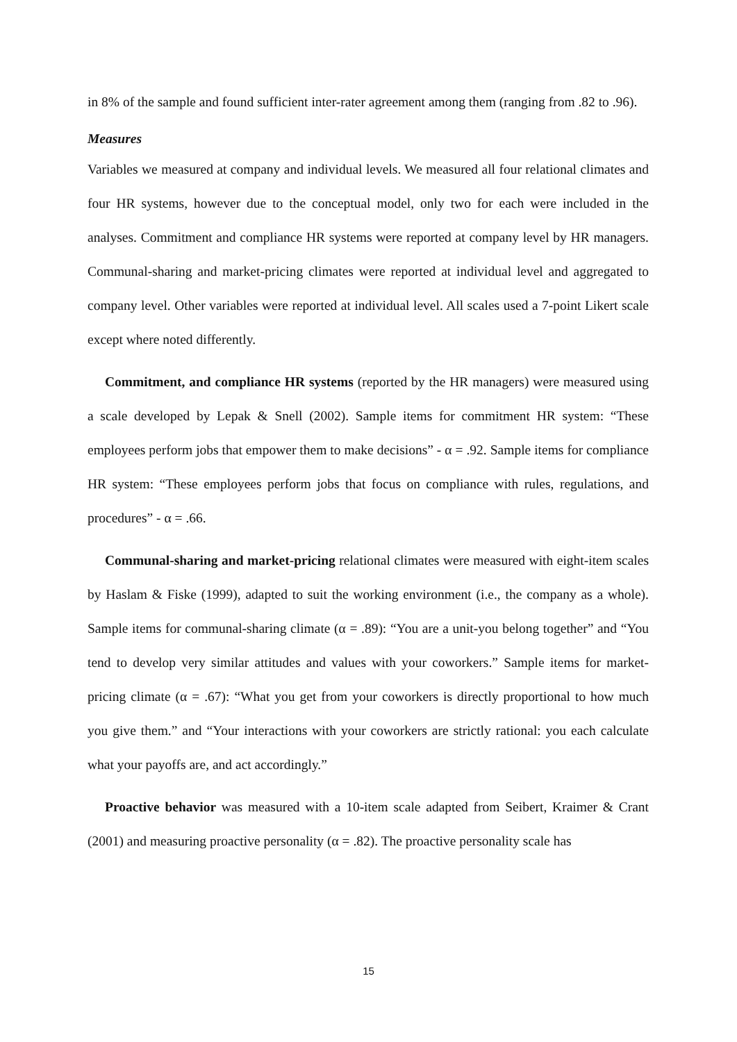in 8% of the sample and found sufficient inter-rater agreement among them (ranging from .82 to .96).
Measures
Variables we measured at company and individual levels. We measured all four relational climates and four HR systems, however due to the conceptual model, only two for each were included in the analyses. Commitment and compliance HR systems were reported at company level by HR managers. Communal-sharing and market-pricing climates were reported at individual level and aggregated to company level. Other variables were reported at individual level. All scales used a 7-point Likert scale except where noted differently.
Commitment, and compliance HR systems (reported by the HR managers) were measured using a scale developed by Lepak & Snell (2002). Sample items for commitment HR system: “These employees perform jobs that empower them to make decisions” - α = .92. Sample items for compliance HR system: “These employees perform jobs that focus on compliance with rules, regulations, and procedures” - α = .66.
Communal-sharing and market-pricing relational climates were measured with eight-item scales by Haslam & Fiske (1999), adapted to suit the working environment (i.e., the company as a whole). Sample items for communal-sharing climate (α = .89): “You are a unit-you belong together” and “You tend to develop very similar attitudes and values with your coworkers.” Sample items for market-pricing climate (α = .67): “What you get from your coworkers is directly proportional to how much you give them.” and “Your interactions with your coworkers are strictly rational: you each calculate what your payoffs are, and act accordingly.”
Proactive behavior was measured with a 10-item scale adapted from Seibert, Kraimer & Crant (2001) and measuring proactive personality (α = .82). The proactive personality scale has
15